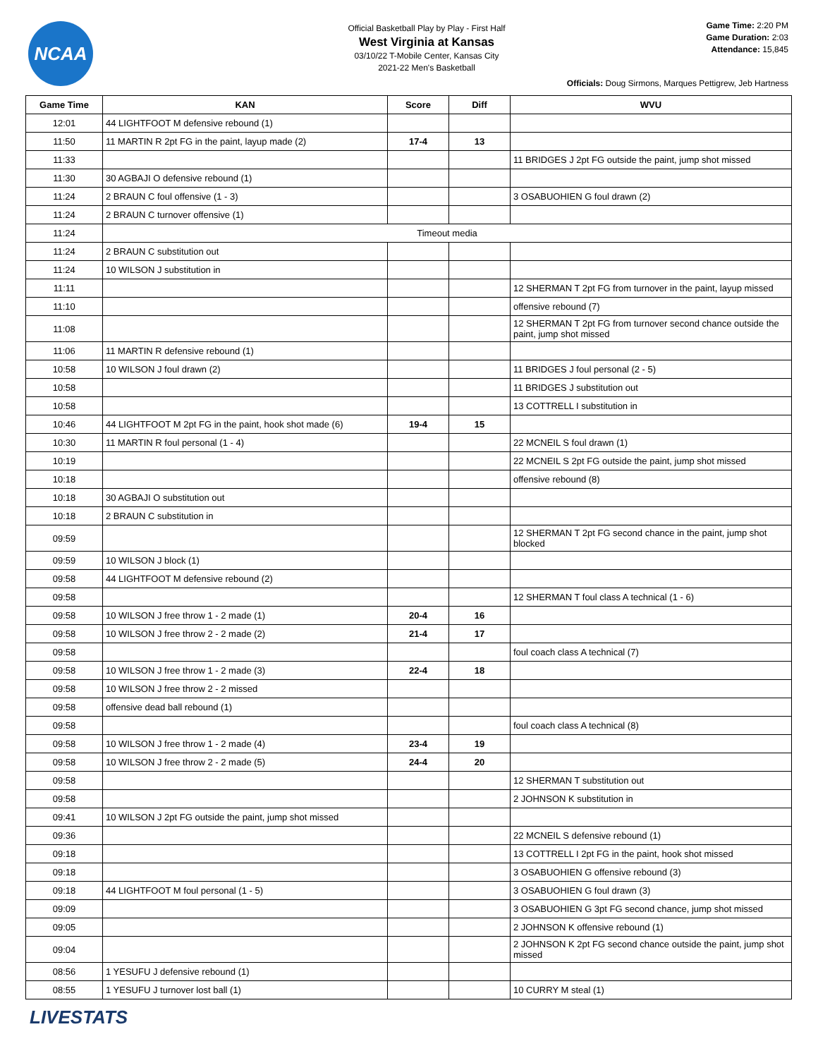NCAA
Official Basketball Play by Play - First Half
West Virginia at Kansas
03/10/22 T-Mobile Center, Kansas City
2021-22 Men's Basketball
Game Time: 2:20 PM
Game Duration: 2:03
Attendance: 15,845
Officials: Doug Sirmons, Marques Pettigrew, Jeb Hartness
| Game Time | KAN | Score | Diff | WVU |
| --- | --- | --- | --- | --- |
| 12:01 | 44 LIGHTFOOT M defensive rebound (1) | | | |
| 11:50 | 11 MARTIN R 2pt FG in the paint, layup made (2) | 17-4 | 13 | |
| 11:33 | | | | 11 BRIDGES J 2pt FG outside the paint, jump shot missed |
| 11:30 | 30 AGBAJI O defensive rebound (1) | | | |
| 11:24 | 2 BRAUN C foul offensive (1 - 3) | | | 3 OSABUOHIEN G foul drawn (2) |
| 11:24 | 2 BRAUN C turnover offensive (1) | | | |
| 11:24 | Timeout media | | | |
| 11:24 | 2 BRAUN C substitution out | | | |
| 11:24 | 10 WILSON J substitution in | | | |
| 11:11 | | | | 12 SHERMAN T 2pt FG from turnover in the paint, layup missed |
| 11:10 | | | | offensive rebound (7) |
| 11:08 | | | | 12 SHERMAN T 2pt FG from turnover second chance outside the paint, jump shot missed |
| 11:06 | 11 MARTIN R defensive rebound (1) | | | |
| 10:58 | 10 WILSON J foul drawn (2) | | | 11 BRIDGES J foul personal (2 - 5) |
| 10:58 | | | | 11 BRIDGES J substitution out |
| 10:58 | | | | 13 COTTRELL I substitution in |
| 10:46 | 44 LIGHTFOOT M 2pt FG in the paint, hook shot made (6) | 19-4 | 15 | |
| 10:30 | 11 MARTIN R foul personal (1 - 4) | | | 22 MCNEIL S foul drawn (1) |
| 10:19 | | | | 22 MCNEIL S 2pt FG outside the paint, jump shot missed |
| 10:18 | | | | offensive rebound (8) |
| 10:18 | 30 AGBAJI O substitution out | | | |
| 10:18 | 2 BRAUN C substitution in | | | |
| 09:59 | | | | 12 SHERMAN T 2pt FG second chance in the paint, jump shot blocked |
| 09:59 | 10 WILSON J block (1) | | | |
| 09:58 | 44 LIGHTFOOT M defensive rebound (2) | | | |
| 09:58 | | | | 12 SHERMAN T foul class A technical (1 - 6) |
| 09:58 | 10 WILSON J free throw 1 - 2 made (1) | 20-4 | 16 | |
| 09:58 | 10 WILSON J free throw 2 - 2 made (2) | 21-4 | 17 | |
| 09:58 | | | | foul coach class A technical (7) |
| 09:58 | 10 WILSON J free throw 1 - 2 made (3) | 22-4 | 18 | |
| 09:58 | 10 WILSON J free throw 2 - 2 missed | | | |
| 09:58 | offensive dead ball rebound (1) | | | |
| 09:58 | | | | foul coach class A technical (8) |
| 09:58 | 10 WILSON J free throw 1 - 2 made (4) | 23-4 | 19 | |
| 09:58 | 10 WILSON J free throw 2 - 2 made (5) | 24-4 | 20 | |
| 09:58 | | | | 12 SHERMAN T substitution out |
| 09:58 | | | | 2 JOHNSON K substitution in |
| 09:41 | 10 WILSON J 2pt FG outside the paint, jump shot missed | | | |
| 09:36 | | | | 22 MCNEIL S defensive rebound (1) |
| 09:18 | | | | 13 COTTRELL I 2pt FG in the paint, hook shot missed |
| 09:18 | | | | 3 OSABUOHIEN G offensive rebound (3) |
| 09:18 | 44 LIGHTFOOT M foul personal (1 - 5) | | | 3 OSABUOHIEN G foul drawn (3) |
| 09:09 | | | | 3 OSABUOHIEN G 3pt FG second chance, jump shot missed |
| 09:05 | | | | 2 JOHNSON K offensive rebound (1) |
| 09:04 | | | | 2 JOHNSON K 2pt FG second chance outside the paint, jump shot missed |
| 08:56 | 1 YESUFU J defensive rebound (1) | | | |
| 08:55 | 1 YESUFU J turnover lost ball (1) | | | 10 CURRY M steal (1) |
LIVESTATS